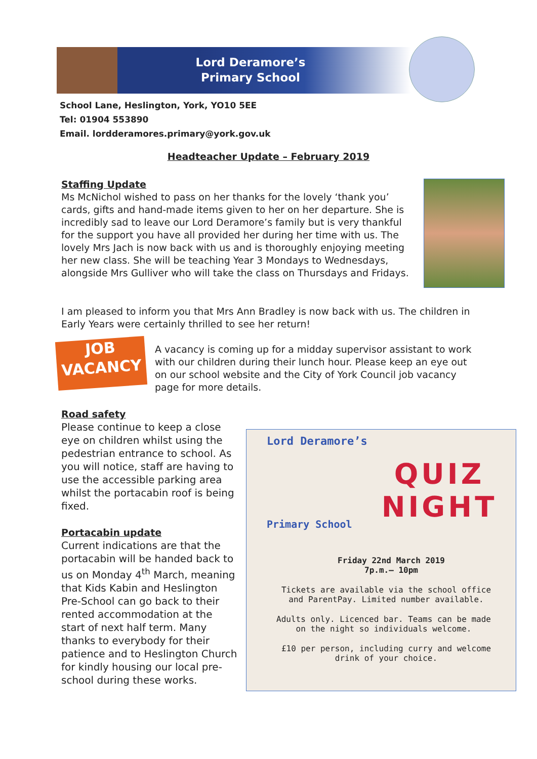Lord Deramore’s
Primary School
School Lane, Heslington, York, YO10 5EE
Tel: 01904 553890
Email. lordderamores.primary@york.gov.uk
Headteacher Update – February 2019
Staffing Update
Ms McNichol wished to pass on her thanks for the lovely ‘thank you’ cards, gifts and hand-made items given to her on her departure. She is incredibly sad to leave our Lord Deramore’s family but is very thankful for the support you have all provided her during her time with us. The lovely Mrs Jach is now back with us and is thoroughly enjoying meeting her new class. She will be teaching Year 3 Mondays to Wednesdays, alongside Mrs Gulliver who will take the class on Thursdays and Fridays.
I am pleased to inform you that Mrs Ann Bradley is now back with us. The children in Early Years were certainly thrilled to see her return!
JOB
VACANCY
A vacancy is coming up for a midday supervisor assistant to work with our children during their lunch hour. Please keep an eye out on our school website and the City of York Council job vacancy page for more details.
Road safety
Please continue to keep a close eye on children whilst using the pedestrian entrance to school. As you will notice, staff are having to use the accessible parking area whilst the portacabin roof is being fixed.
Portacabin update
Current indications are that the portacabin will be handed back to us on Monday 4<sup>th</sup> March, meaning that Kids Kabin and Heslington Pre-School can go back to their rented accommodation at the start of next half term. Many thanks to everybody for their patience and to Heslington Church for kindly housing our local pre-school during these works.
Lord Deramore’s
QUIZ
NIGHT
Primary School
Friday 22nd March 2019
7p.m.– 10pm
Tickets are available via the school office and ParentPay. Limited number available.
Adults only. Licenced bar. Teams can be made on the night so individuals welcome.
£10 per person, including curry and welcome drink of your choice.